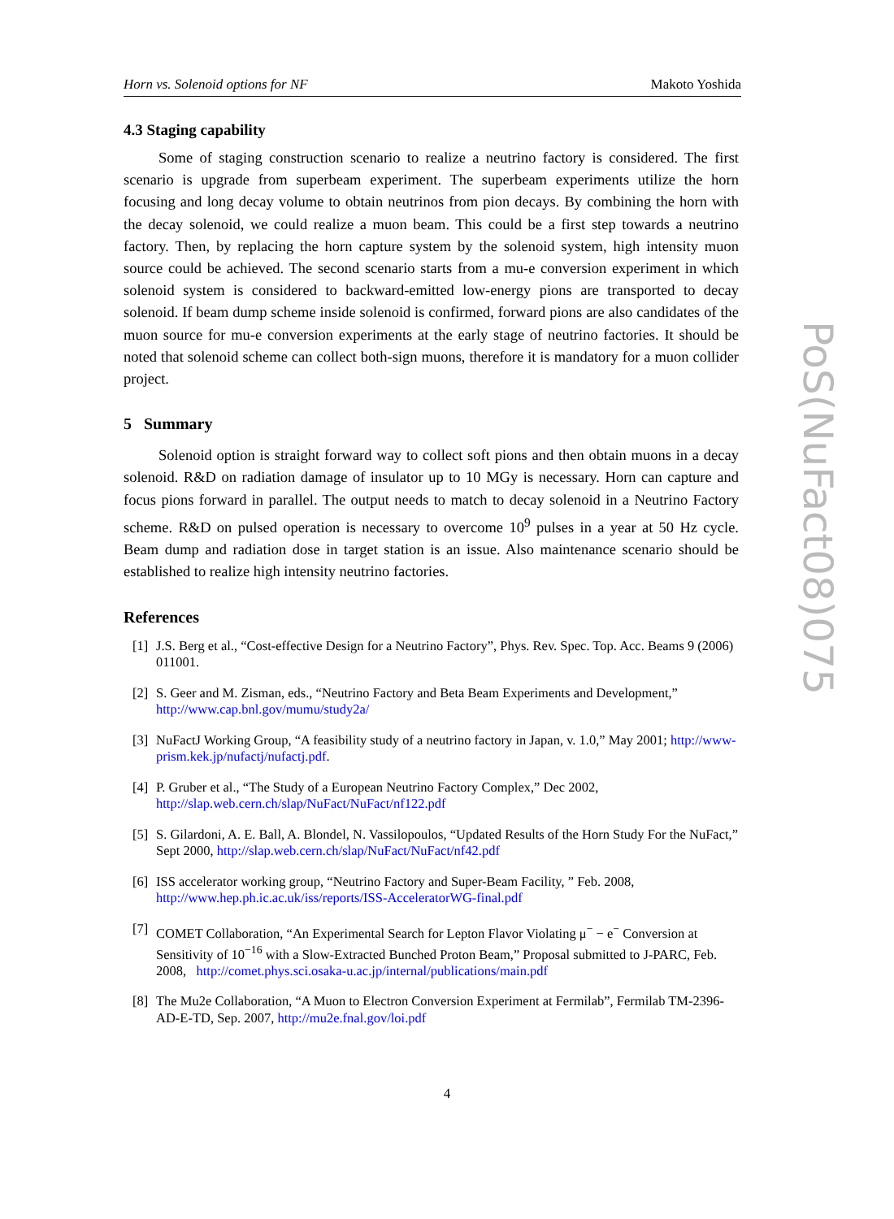Horn vs. Solenoid options for NF Makoto Yoshida
4.3 Staging capability
Some of staging construction scenario to realize a neutrino factory is considered. The first scenario is upgrade from superbeam experiment. The superbeam experiments utilize the horn focusing and long decay volume to obtain neutrinos from pion decays. By combining the horn with the decay solenoid, we could realize a muon beam. This could be a first step towards a neutrino factory. Then, by replacing the horn capture system by the solenoid system, high intensity muon source could be achieved. The second scenario starts from a mu-e conversion experiment in which solenoid system is considered to backward-emitted low-energy pions are transported to decay solenoid. If beam dump scheme inside solenoid is confirmed, forward pions are also candidates of the muon source for mu-e conversion experiments at the early stage of neutrino factories. It should be noted that solenoid scheme can collect both-sign muons, therefore it is mandatory for a muon collider project.
5 Summary
Solenoid option is straight forward way to collect soft pions and then obtain muons in a decay solenoid. R&D on radiation damage of insulator up to 10 MGy is necessary. Horn can capture and focus pions forward in parallel. The output needs to match to decay solenoid in a Neutrino Factory scheme. R&D on pulsed operation is necessary to overcome 10<sup>9</sup> pulses in a year at 50 Hz cycle. Beam dump and radiation dose in target station is an issue. Also maintenance scenario should be established to realize high intensity neutrino factories.
References
[1] J.S. Berg et al., “Cost-effective Design for a Neutrino Factory”, Phys. Rev. Spec. Top. Acc. Beams 9 (2006) 011001.
[2] S. Geer and M. Zisman, eds., “Neutrino Factory and Beta Beam Experiments and Development,” http://www.cap.bnl.gov/mumu/study2a/
[3] NuFactJ Working Group, “A feasibility study of a neutrino factory in Japan, v. 1.0,” May 2001; http://www-prism.kek.jp/nufactj/nufactj.pdf.
[4] P. Gruber et al., “The Study of a European Neutrino Factory Complex,” Dec 2002, http://slap.web.cern.ch/slap/NuFact/NuFact/nf122.pdf
[5] S. Gilardoni, A. E. Ball, A. Blondel, N. Vassilopoulos, “Updated Results of the Horn Study For the NuFact,” Sept 2000, http://slap.web.cern.ch/slap/NuFact/NuFact/nf42.pdf
[6] ISS accelerator working group, “Neutrino Factory and Super-Beam Facility, ” Feb. 2008, http://www.hep.ph.ic.ac.uk/iss/reports/ISS-AcceleratorWG-final.pdf
[7] COMET Collaboration, “An Experimental Search for Lepton Flavor Violating μ<sup>−</sup> − e<sup>−</sup> Conversion at Sensitivity of 10<sup>−16</sup> with a Slow-Extracted Bunched Proton Beam,” Proposal submitted to J-PARC, Feb. 2008, http://comet.phys.sci.osaka-u.ac.jp/internal/publications/main.pdf
[8] The Mu2e Collaboration, “A Muon to Electron Conversion Experiment at Fermilab”, Fermilab TM-2396-AD-E-TD, Sep. 2007, http://mu2e.fnal.gov/loi.pdf
PoS(NuFact08)075
4